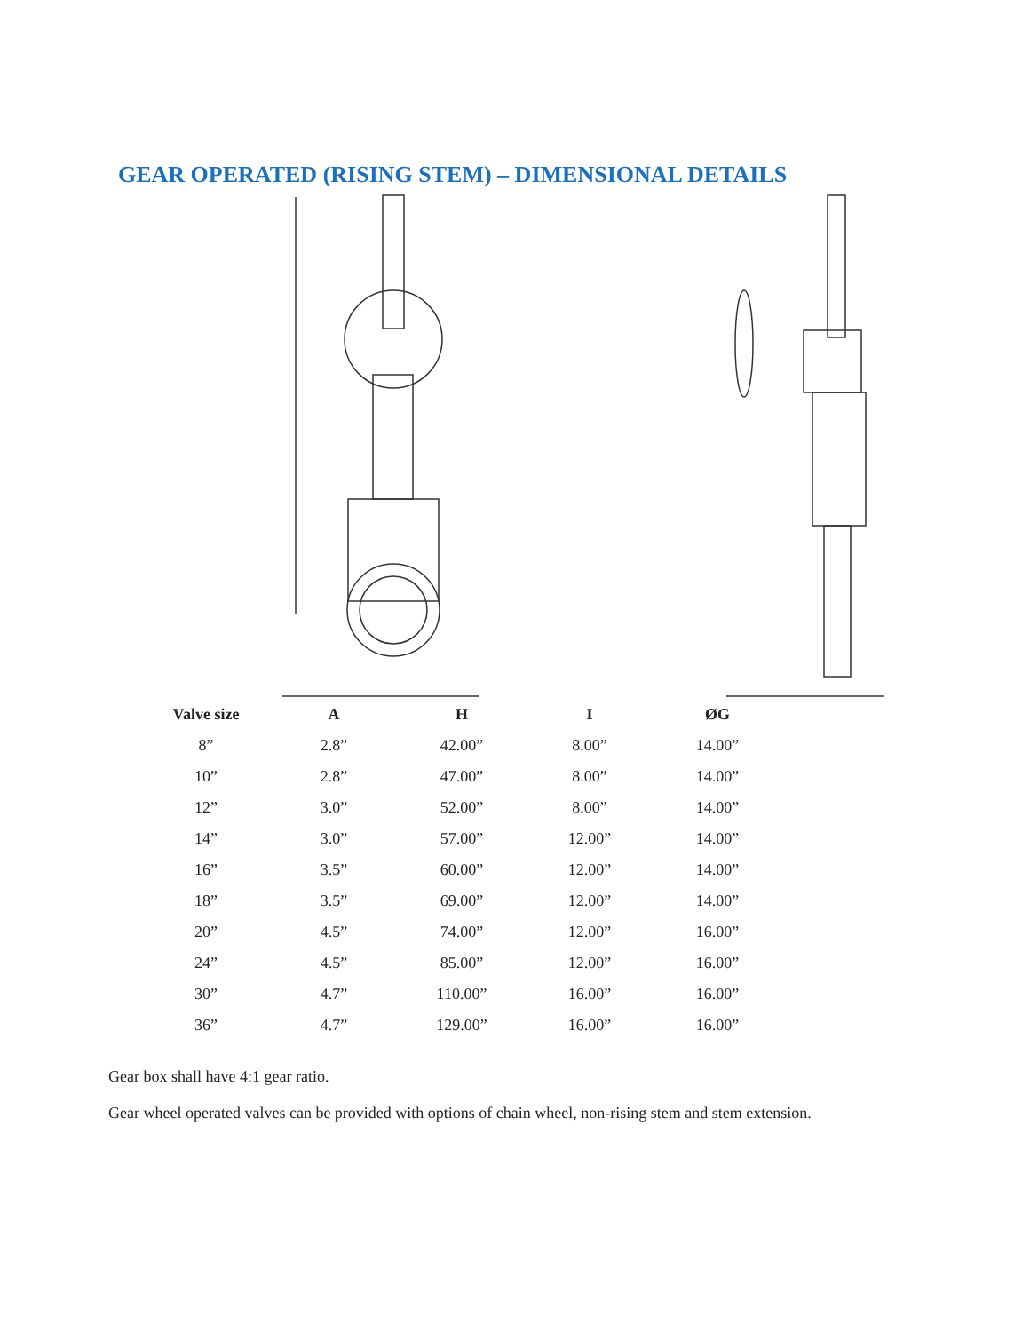GEAR OPERATED (RISING STEM) – DIMENSIONAL DETAILS
| Valve size | A | H | I | ØG |
| --- | --- | --- | --- | --- |
| 8” | 2.8” | 42.00” | 8.00” | 14.00” |
| 10” | 2.8” | 47.00” | 8.00” | 14.00” |
| 12” | 3.0” | 52.00” | 8.00” | 14.00” |
| 14” | 3.0” | 57.00” | 12.00” | 14.00” |
| 16” | 3.5” | 60.00” | 12.00” | 14.00” |
| 18” | 3.5” | 69.00” | 12.00” | 14.00” |
| 20” | 4.5” | 74.00” | 12.00” | 16.00” |
| 24” | 4.5” | 85.00” | 12.00” | 16.00” |
| 30” | 4.7” | 110.00” | 16.00” | 16.00” |
| 36” | 4.7” | 129.00” | 16.00” | 16.00” |
Gear box shall have 4:1 gear ratio.
Gear wheel operated valves can be provided with options of chain wheel, non-rising stem and stem extension.